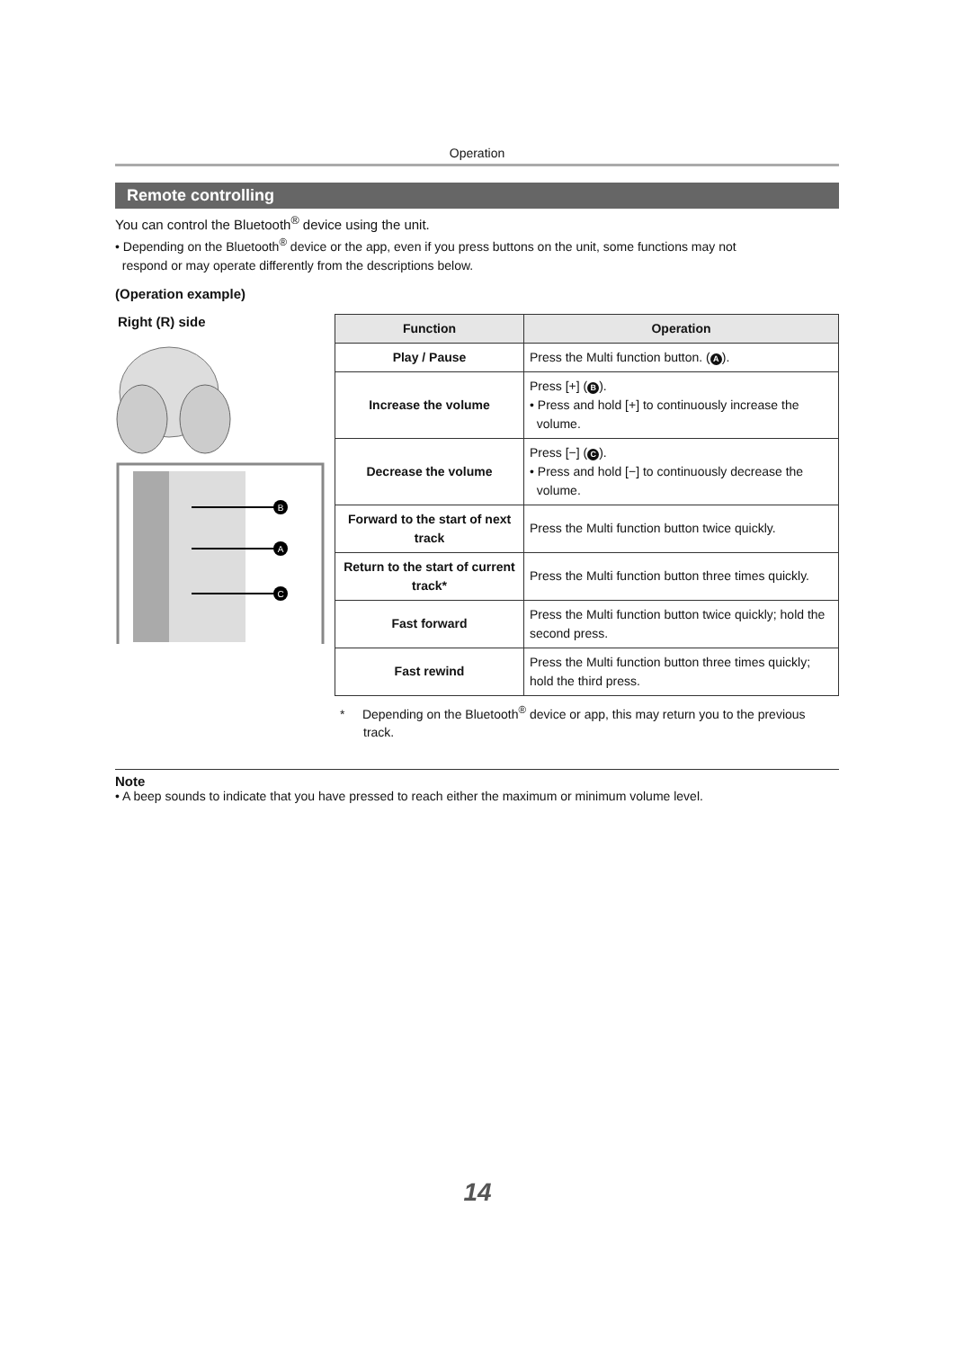Operation
Remote controlling
You can control the Bluetooth<sup>®</sup> device using the unit.
• Depending on the Bluetooth<sup>®</sup> device or the app, even if you press buttons on the unit, some functions may not
respond or may operate differently from the descriptions below.
(Operation example)
Right (R) side
B
A
C
| Function | Operation |
| --- | --- |
| Play / Pause | Press the Multi function button. ( A ). |
| Increase the volume | Press [+] ( B ). • Press and hold [+] to continuously increase the volume. |
| Decrease the volume | Press [−] ( C ). • Press and hold [−] to continuously decrease the volume. |
| Forward to the start of next track | Press the Multi function button twice quickly. |
| Return to the start of current track* | Press the Multi function button three times quickly. |
| Fast forward | Press the Multi function button twice quickly; hold the second press. |
| Fast rewind | Press the Multi function button three times quickly; hold the third press. |
* Depending on the Bluetooth<sup>®</sup> device or app, this may return you to the previous track.
Note
• A beep sounds to indicate that you have pressed to reach either the maximum or minimum volume level.
14